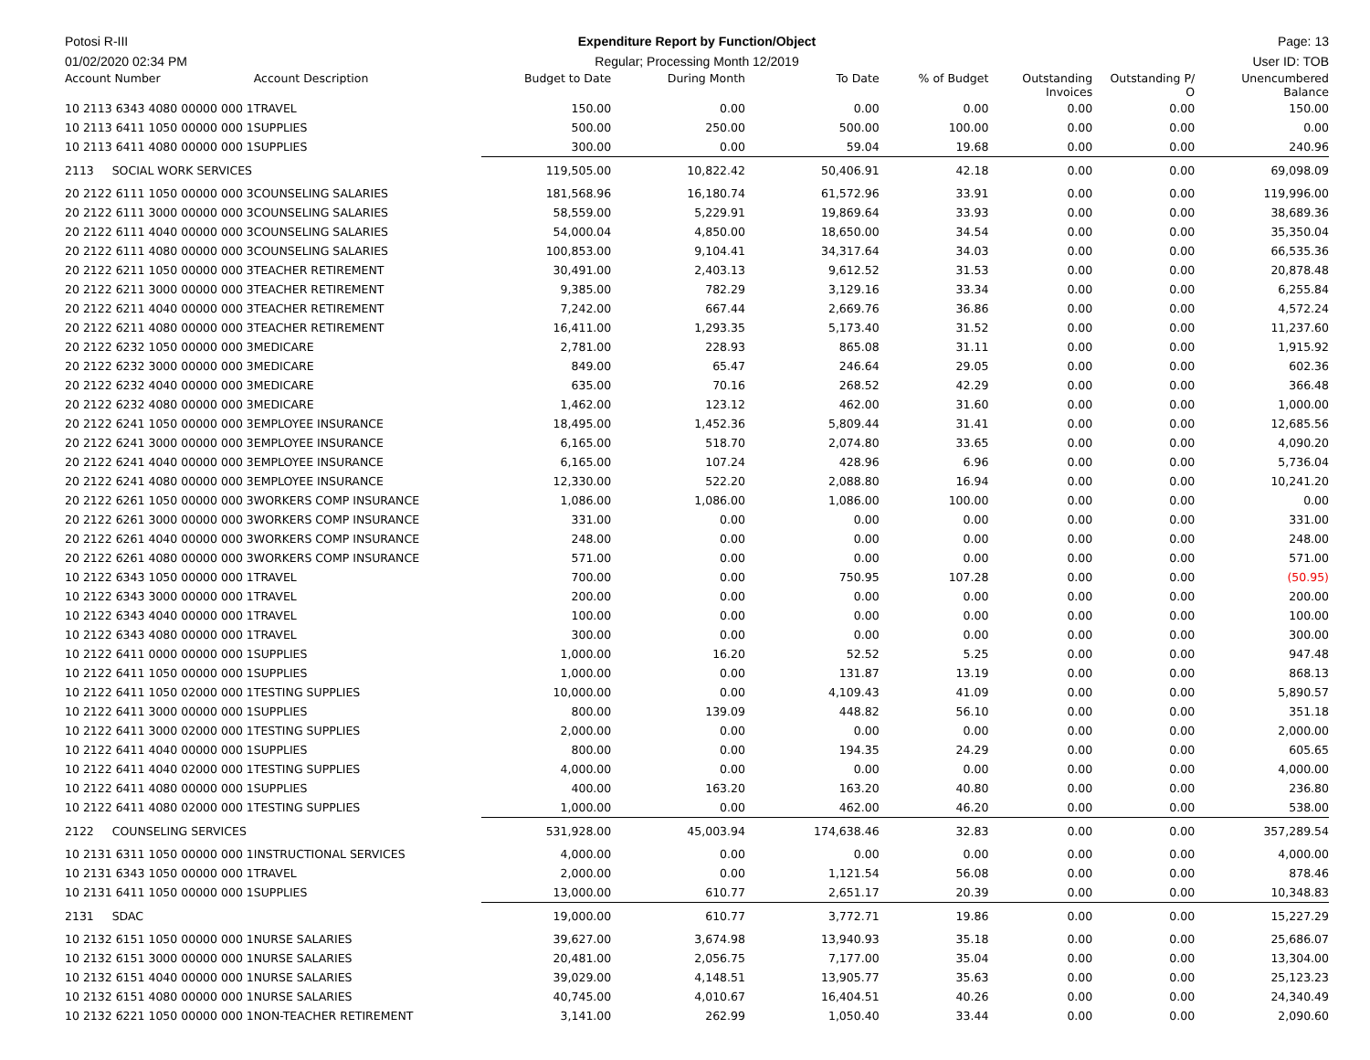Potosi R-III Expenditure Report by Function/Object
Page: 13
01/02/2020 02:34 PM Regular; Processing Month 12/2019
User ID: TOB
| Account Number | Account Description | Budget to Date | During Month | To Date | % of Budget | Outstanding Invoices | Outstanding P/ O | Unencumbered Balance |
| --- | --- | --- | --- | --- | --- | --- | --- | --- |
| 10 2113 6343 4080 00000 000 1 | TRAVEL | 150.00 | 0.00 | 0.00 | 0.00 | 0.00 | 0.00 | 150.00 |
| 10 2113 6411 1050 00000 000 1 | SUPPLIES | 500.00 | 250.00 | 500.00 | 100.00 | 0.00 | 0.00 | 0.00 |
| 10 2113 6411 4080 00000 000 1 | SUPPLIES | 300.00 | 0.00 | 59.04 | 19.68 | 0.00 | 0.00 | 240.96 |
| 2113 SOCIAL WORK SERVICES | | 119,505.00 | 10,822.42 | 50,406.91 | 42.18 | 0.00 | 0.00 | 69,098.09 |
| 20 2122 6111 1050 00000 000 3 | COUNSELING SALARIES | 181,568.96 | 16,180.74 | 61,572.96 | 33.91 | 0.00 | 0.00 | 119,996.00 |
| 20 2122 6111 3000 00000 000 3 | COUNSELING SALARIES | 58,559.00 | 5,229.91 | 19,869.64 | 33.93 | 0.00 | 0.00 | 38,689.36 |
| 20 2122 6111 4040 00000 000 3 | COUNSELING SALARIES | 54,000.04 | 4,850.00 | 18,650.00 | 34.54 | 0.00 | 0.00 | 35,350.04 |
| 20 2122 6111 4080 00000 000 3 | COUNSELING SALARIES | 100,853.00 | 9,104.41 | 34,317.64 | 34.03 | 0.00 | 0.00 | 66,535.36 |
| 20 2122 6211 1050 00000 000 3 | TEACHER RETIREMENT | 30,491.00 | 2,403.13 | 9,612.52 | 31.53 | 0.00 | 0.00 | 20,878.48 |
| 20 2122 6211 3000 00000 000 3 | TEACHER RETIREMENT | 9,385.00 | 782.29 | 3,129.16 | 33.34 | 0.00 | 0.00 | 6,255.84 |
| 20 2122 6211 4040 00000 000 3 | TEACHER RETIREMENT | 7,242.00 | 667.44 | 2,669.76 | 36.86 | 0.00 | 0.00 | 4,572.24 |
| 20 2122 6211 4080 00000 000 3 | TEACHER RETIREMENT | 16,411.00 | 1,293.35 | 5,173.40 | 31.52 | 0.00 | 0.00 | 11,237.60 |
| 20 2122 6232 1050 00000 000 3 | MEDICARE | 2,781.00 | 228.93 | 865.08 | 31.11 | 0.00 | 0.00 | 1,915.92 |
| 20 2122 6232 3000 00000 000 3 | MEDICARE | 849.00 | 65.47 | 246.64 | 29.05 | 0.00 | 0.00 | 602.36 |
| 20 2122 6232 4040 00000 000 3 | MEDICARE | 635.00 | 70.16 | 268.52 | 42.29 | 0.00 | 0.00 | 366.48 |
| 20 2122 6232 4080 00000 000 3 | MEDICARE | 1,462.00 | 123.12 | 462.00 | 31.60 | 0.00 | 0.00 | 1,000.00 |
| 20 2122 6241 1050 00000 000 3 | EMPLOYEE INSURANCE | 18,495.00 | 1,452.36 | 5,809.44 | 31.41 | 0.00 | 0.00 | 12,685.56 |
| 20 2122 6241 3000 00000 000 3 | EMPLOYEE INSURANCE | 6,165.00 | 518.70 | 2,074.80 | 33.65 | 0.00 | 0.00 | 4,090.20 |
| 20 2122 6241 4040 00000 000 3 | EMPLOYEE INSURANCE | 6,165.00 | 107.24 | 428.96 | 6.96 | 0.00 | 0.00 | 5,736.04 |
| 20 2122 6241 4080 00000 000 3 | EMPLOYEE INSURANCE | 12,330.00 | 522.20 | 2,088.80 | 16.94 | 0.00 | 0.00 | 10,241.20 |
| 20 2122 6261 1050 00000 000 3 | WORKERS COMP INSURANCE | 1,086.00 | 1,086.00 | 1,086.00 | 100.00 | 0.00 | 0.00 | 0.00 |
| 20 2122 6261 3000 00000 000 3 | WORKERS COMP INSURANCE | 331.00 | 0.00 | 0.00 | 0.00 | 0.00 | 0.00 | 331.00 |
| 20 2122 6261 4040 00000 000 3 | WORKERS COMP INSURANCE | 248.00 | 0.00 | 0.00 | 0.00 | 0.00 | 0.00 | 248.00 |
| 20 2122 6261 4080 00000 000 3 | WORKERS COMP INSURANCE | 571.00 | 0.00 | 0.00 | 0.00 | 0.00 | 0.00 | 571.00 |
| 10 2122 6343 1050 00000 000 1 | TRAVEL | 700.00 | 0.00 | 750.95 | 107.28 | 0.00 | 0.00 | (50.95) |
| 10 2122 6343 3000 00000 000 1 | TRAVEL | 200.00 | 0.00 | 0.00 | 0.00 | 0.00 | 0.00 | 200.00 |
| 10 2122 6343 4040 00000 000 1 | TRAVEL | 100.00 | 0.00 | 0.00 | 0.00 | 0.00 | 0.00 | 100.00 |
| 10 2122 6343 4080 00000 000 1 | TRAVEL | 300.00 | 0.00 | 0.00 | 0.00 | 0.00 | 0.00 | 300.00 |
| 10 2122 6411 0000 00000 000 1 | SUPPLIES | 1,000.00 | 16.20 | 52.52 | 5.25 | 0.00 | 0.00 | 947.48 |
| 10 2122 6411 1050 00000 000 1 | SUPPLIES | 1,000.00 | 0.00 | 131.87 | 13.19 | 0.00 | 0.00 | 868.13 |
| 10 2122 6411 1050 02000 000 1 | TESTING SUPPLIES | 10,000.00 | 0.00 | 4,109.43 | 41.09 | 0.00 | 0.00 | 5,890.57 |
| 10 2122 6411 3000 00000 000 1 | SUPPLIES | 800.00 | 139.09 | 448.82 | 56.10 | 0.00 | 0.00 | 351.18 |
| 10 2122 6411 3000 02000 000 1 | TESTING SUPPLIES | 2,000.00 | 0.00 | 0.00 | 0.00 | 0.00 | 0.00 | 2,000.00 |
| 10 2122 6411 4040 00000 000 1 | SUPPLIES | 800.00 | 0.00 | 194.35 | 24.29 | 0.00 | 0.00 | 605.65 |
| 10 2122 6411 4040 02000 000 1 | TESTING SUPPLIES | 4,000.00 | 0.00 | 0.00 | 0.00 | 0.00 | 0.00 | 4,000.00 |
| 10 2122 6411 4080 00000 000 1 | SUPPLIES | 400.00 | 163.20 | 163.20 | 40.80 | 0.00 | 0.00 | 236.80 |
| 10 2122 6411 4080 02000 000 1 | TESTING SUPPLIES | 1,000.00 | 0.00 | 462.00 | 46.20 | 0.00 | 0.00 | 538.00 |
| 2122 COUNSELING SERVICES | | 531,928.00 | 45,003.94 | 174,638.46 | 32.83 | 0.00 | 0.00 | 357,289.54 |
| 10 2131 6311 1050 00000 000 1 | INSTRUCTIONAL SERVICES | 4,000.00 | 0.00 | 0.00 | 0.00 | 0.00 | 0.00 | 4,000.00 |
| 10 2131 6343 1050 00000 000 1 | TRAVEL | 2,000.00 | 0.00 | 1,121.54 | 56.08 | 0.00 | 0.00 | 878.46 |
| 10 2131 6411 1050 00000 000 1 | SUPPLIES | 13,000.00 | 610.77 | 2,651.17 | 20.39 | 0.00 | 0.00 | 10,348.83 |
| 2131 SDAC | | 19,000.00 | 610.77 | 3,772.71 | 19.86 | 0.00 | 0.00 | 15,227.29 |
| 10 2132 6151 1050 00000 000 1 | NURSE SALARIES | 39,627.00 | 3,674.98 | 13,940.93 | 35.18 | 0.00 | 0.00 | 25,686.07 |
| 10 2132 6151 3000 00000 000 1 | NURSE SALARIES | 20,481.00 | 2,056.75 | 7,177.00 | 35.04 | 0.00 | 0.00 | 13,304.00 |
| 10 2132 6151 4040 00000 000 1 | NURSE SALARIES | 39,029.00 | 4,148.51 | 13,905.77 | 35.63 | 0.00 | 0.00 | 25,123.23 |
| 10 2132 6151 4080 00000 000 1 | NURSE SALARIES | 40,745.00 | 4,010.67 | 16,404.51 | 40.26 | 0.00 | 0.00 | 24,340.49 |
| 10 2132 6221 1050 00000 000 1 | NON-TEACHER RETIREMENT | 3,141.00 | 262.99 | 1,050.40 | 33.44 | 0.00 | 0.00 | 2,090.60 |